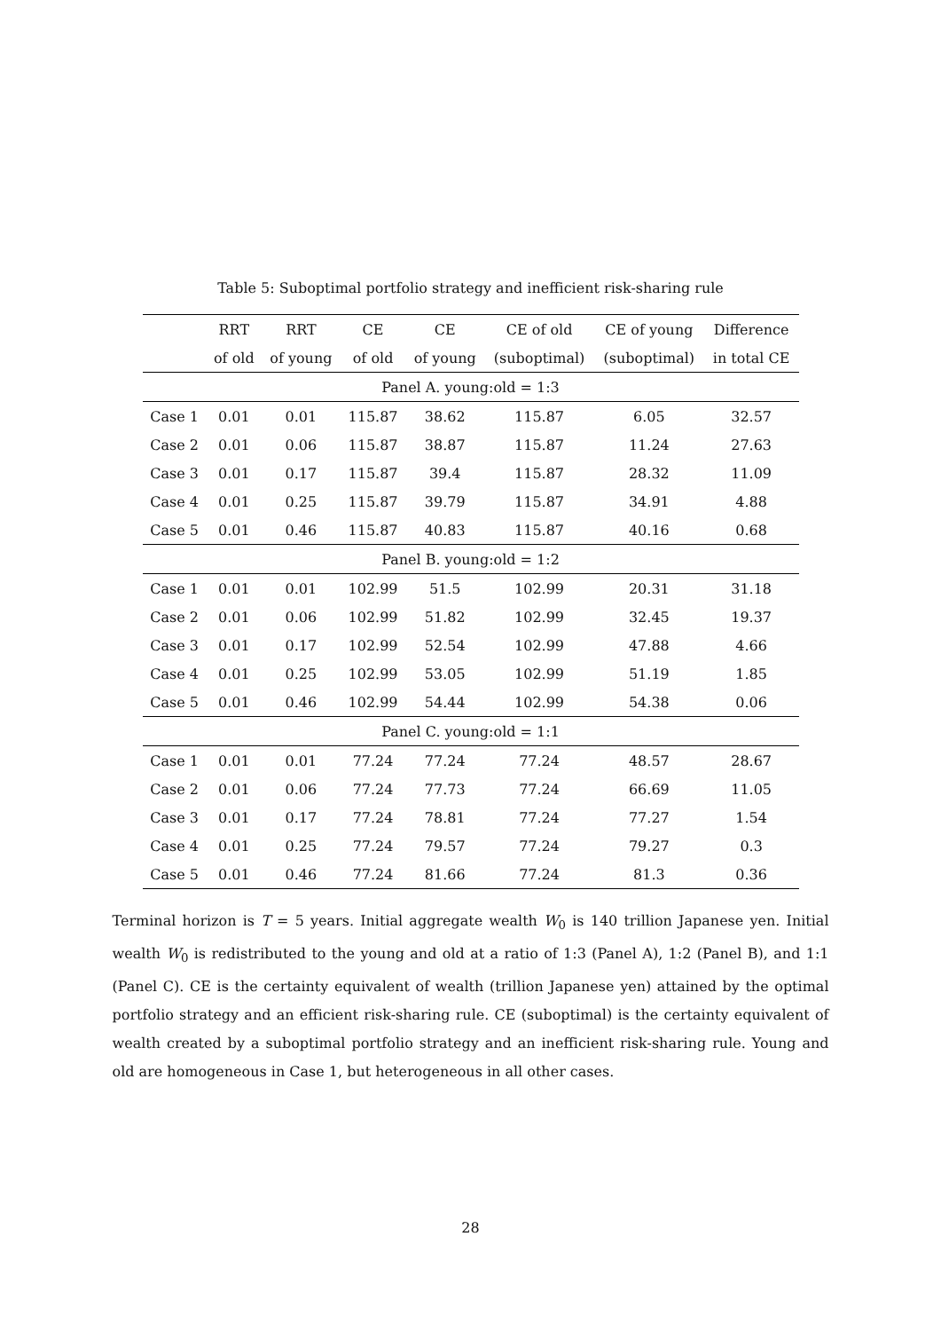Table 5: Suboptimal portfolio strategy and inefficient risk-sharing rule
| | RRT | RRT | CE | CE | CE of old | CE of young | Difference |
| --- | --- | --- | --- | --- | --- | --- | --- |
| | of old | of young | of old | of young | (suboptimal) | (suboptimal) | in total CE |
| Panel A. young:old = 1:3 | | | | | | | |
| Case 1 | 0.01 | 0.01 | 115.87 | 38.62 | 115.87 | 6.05 | 32.57 |
| Case 2 | 0.01 | 0.06 | 115.87 | 38.87 | 115.87 | 11.24 | 27.63 |
| Case 3 | 0.01 | 0.17 | 115.87 | 39.4 | 115.87 | 28.32 | 11.09 |
| Case 4 | 0.01 | 0.25 | 115.87 | 39.79 | 115.87 | 34.91 | 4.88 |
| Case 5 | 0.01 | 0.46 | 115.87 | 40.83 | 115.87 | 40.16 | 0.68 |
| Panel B. young:old = 1:2 | | | | | | | |
| Case 1 | 0.01 | 0.01 | 102.99 | 51.5 | 102.99 | 20.31 | 31.18 |
| Case 2 | 0.01 | 0.06 | 102.99 | 51.82 | 102.99 | 32.45 | 19.37 |
| Case 3 | 0.01 | 0.17 | 102.99 | 52.54 | 102.99 | 47.88 | 4.66 |
| Case 4 | 0.01 | 0.25 | 102.99 | 53.05 | 102.99 | 51.19 | 1.85 |
| Case 5 | 0.01 | 0.46 | 102.99 | 54.44 | 102.99 | 54.38 | 0.06 |
| Panel C. young:old = 1:1 | | | | | | | |
| Case 1 | 0.01 | 0.01 | 77.24 | 77.24 | 77.24 | 48.57 | 28.67 |
| Case 2 | 0.01 | 0.06 | 77.24 | 77.73 | 77.24 | 66.69 | 11.05 |
| Case 3 | 0.01 | 0.17 | 77.24 | 78.81 | 77.24 | 77.27 | 1.54 |
| Case 4 | 0.01 | 0.25 | 77.24 | 79.57 | 77.24 | 79.27 | 0.3 |
| Case 5 | 0.01 | 0.46 | 77.24 | 81.66 | 77.24 | 81.3 | 0.36 |
Terminal horizon is T = 5 years. Initial aggregate wealth W<sub>0</sub> is 140 trillion Japanese yen. Initial wealth W<sub>0</sub> is redistributed to the young and old at a ratio of 1:3 (Panel A), 1:2 (Panel B), and 1:1 (Panel C). CE is the certainty equivalent of wealth (trillion Japanese yen) attained by the optimal portfolio strategy and an efficient risk-sharing rule. CE (suboptimal) is the certainty equivalent of wealth created by a suboptimal portfolio strategy and an inefficient risk-sharing rule. Young and old are homogeneous in Case 1, but heterogeneous in all other cases.
28